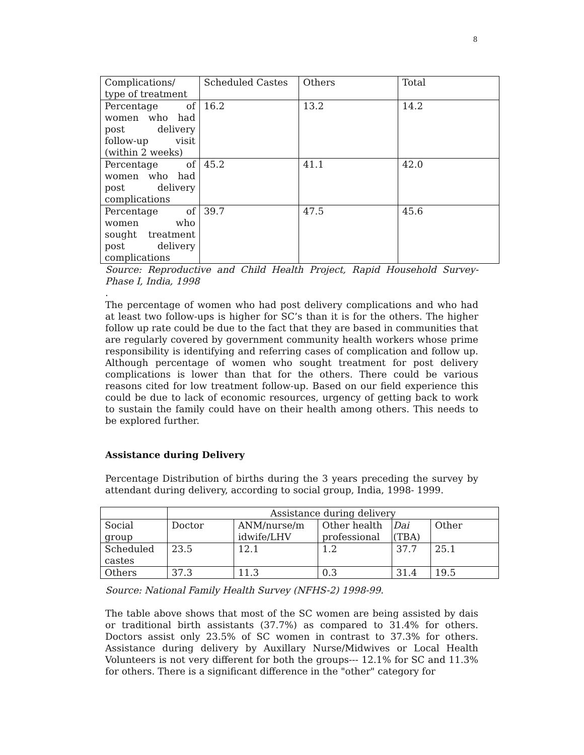8
| Complications/ type of treatment | Scheduled Castes | Others | Total |
| Percentage of women who had post delivery follow-up visit (within 2 weeks) | 16.2 | 13.2 | 14.2 |
| Percentage of women who had post delivery complications | 45.2 | 41.1 | 42.0 |
| Percentage of women who sought treatment post delivery complications | 39.7 | 47.5 | 45.6 |
Source: Reproductive and Child Health Project, Rapid Household Survey-Phase I, India, 1998
.
The percentage of women who had post delivery complications and who had at least two follow-ups is higher for SC’s than it is for the others. The higher follow up rate could be due to the fact that they are based in communities that are regularly covered by government community health workers whose prime responsibility is identifying and referring cases of complication and follow up. Although percentage of women who sought treatment for post delivery complications is lower than that for the others. There could be various reasons cited for low treatment follow-up. Based on our field experience this could be due to lack of economic resources, urgency of getting back to work to sustain the family could have on their health among others. This needs to be explored further.
Assistance during Delivery
Percentage Distribution of births during the 3 years preceding the survey by attendant during delivery, according to social group, India, 1998- 1999.
| | Assistance during delivery | | | | |
| Social group | Doctor | ANM/nurse/m idwife/LHV | Other health professional | Dai (TBA) | Other |
| Scheduled castes | 23.5 | 12.1 | 1.2 | 37.7 | 25.1 |
| Others | 37.3 | 11.3 | 0.3 | 31.4 | 19.5 |
Source: National Family Health Survey (NFHS-2) 1998-99.
The table above shows that most of the SC women are being assisted by dais or traditional birth assistants (37.7%) as compared to 31.4% for others. Doctors assist only 23.5% of SC women in contrast to 37.3% for others. Assistance during delivery by Auxillary Nurse/Midwives or Local Health Volunteers is not very different for both the groups--- 12.1% for SC and 11.3% for others. There is a significant difference in the "other" category for